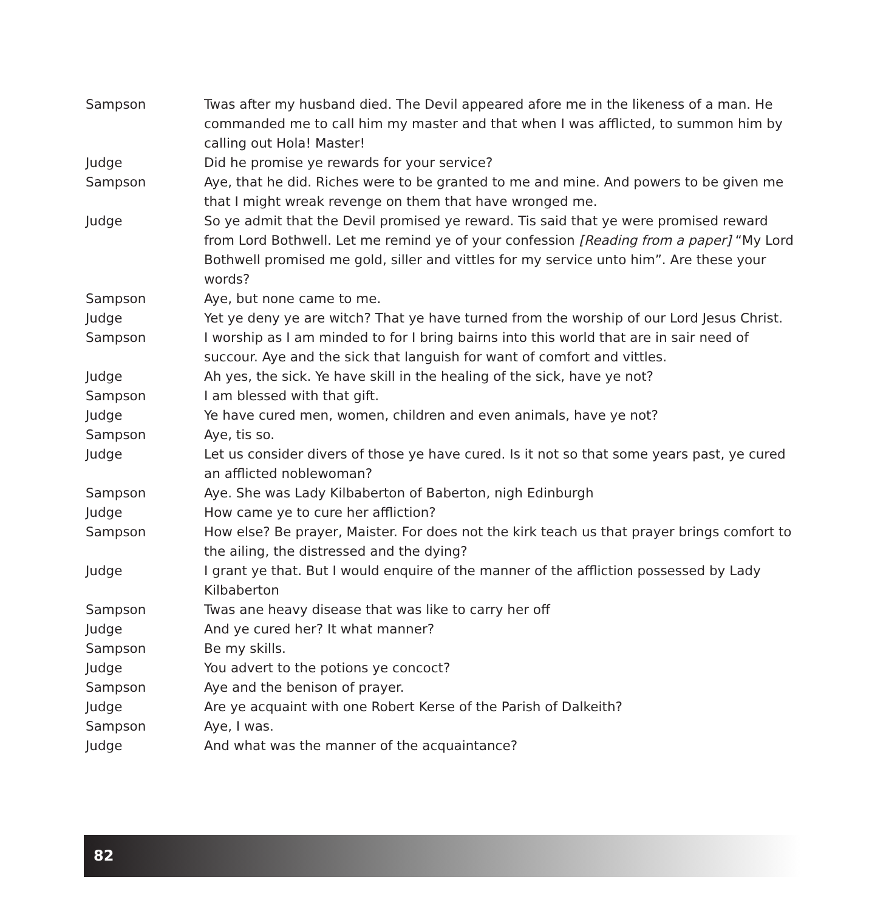Sampson Twas after my husband died. The Devil appeared afore me in the likeness of a man. He commanded me to call him my master and that when I was afflicted, to summon him by calling out Hola! Master!
Judge Did he promise ye rewards for your service?
Sampson Aye, that he did. Riches were to be granted to me and mine. And powers to be given me that I might wreak revenge on them that have wronged me.
Judge So ye admit that the Devil promised ye reward. Tis said that ye were promised reward from Lord Bothwell. Let me remind ye of your confession [Reading from a paper] “My Lord Bothwell promised me gold, siller and vittles for my service unto him”. Are these your words?
Sampson Aye, but none came to me.
Judge Yet ye deny ye are witch? That ye have turned from the worship of our Lord Jesus Christ.
Sampson I worship as I am minded to for I bring bairns into this world that are in sair need of succour. Aye and the sick that languish for want of comfort and vittles.
Judge Ah yes, the sick. Ye have skill in the healing of the sick, have ye not?
Sampson I am blessed with that gift.
Judge Ye have cured men, women, children and even animals, have ye not?
Sampson Aye, tis so.
Judge Let us consider divers of those ye have cured. Is it not so that some years past, ye cured an afflicted noblewoman?
Sampson Aye. She was Lady Kilbaberton of Baberton, nigh Edinburgh
Judge How came ye to cure her affliction?
Sampson How else? Be prayer, Maister. For does not the kirk teach us that prayer brings comfort to the ailing, the distressed and the dying?
Judge I grant ye that. But I would enquire of the manner of the affliction possessed by Lady Kilbaberton
Sampson Twas ane heavy disease that was like to carry her off
Judge And ye cured her? It what manner?
Sampson Be my skills.
Judge You advert to the potions ye concoct?
Sampson Aye and the benison of prayer.
Judge Are ye acquaint with one Robert Kerse of the Parish of Dalkeith?
Sampson Aye, I was.
Judge And what was the manner of the acquaintance?
82